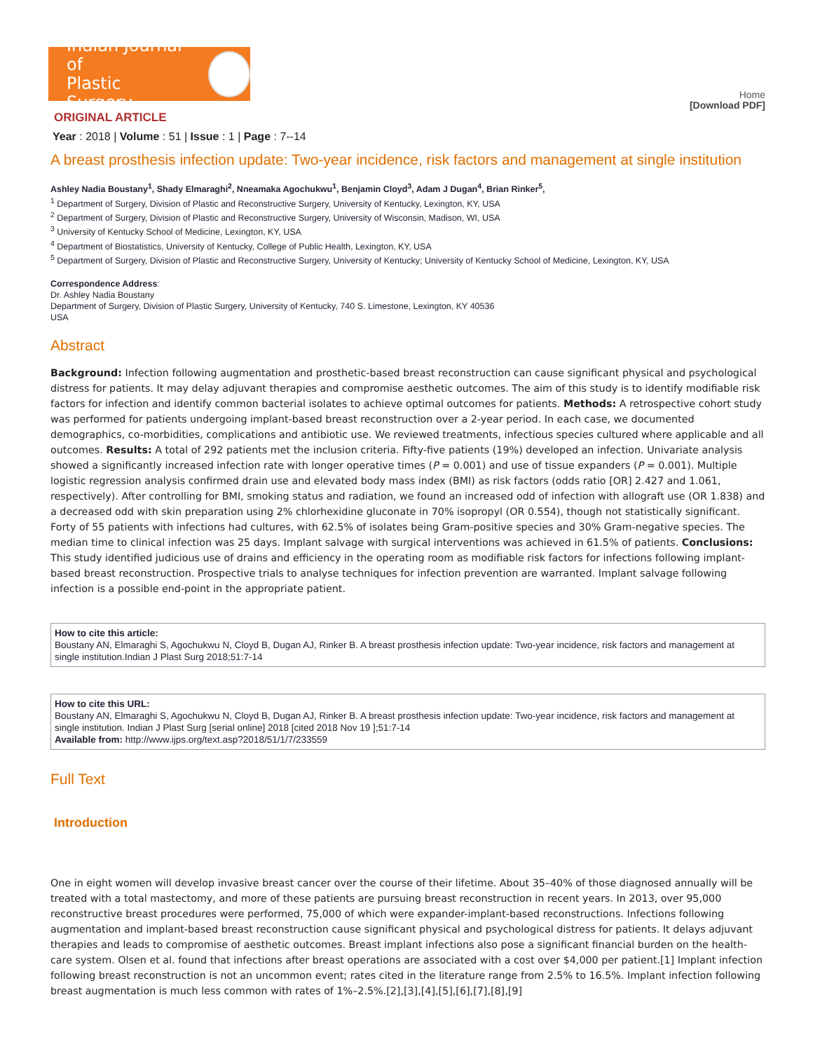Indian Journal of
Plastic Surgery
Home
[Download PDF]
ORIGINAL ARTICLE
Year : 2018 | Volume : 51 | Issue : 1 | Page : 7--14
A breast prosthesis infection update: Two-year incidence, risk factors and management at single institution
Ashley Nadia Boustany<sup>1</sup>, Shady Elmaraghi<sup>2</sup>, Nneamaka Agochukwu<sup>1</sup>, Benjamin Cloyd<sup>3</sup>, Adam J Dugan<sup>4</sup>, Brian Rinker<sup>5</sup>,
<sup>1</sup> Department of Surgery, Division of Plastic and Reconstructive Surgery, University of Kentucky, Lexington, KY, USA
<sup>2</sup> Department of Surgery, Division of Plastic and Reconstructive Surgery, University of Wisconsin, Madison, WI, USA
<sup>3</sup> University of Kentucky School of Medicine, Lexington, KY, USA
<sup>4</sup> Department of Biostatistics, University of Kentucky, College of Public Health, Lexington, KY, USA
<sup>5</sup> Department of Surgery, Division of Plastic and Reconstructive Surgery, University of Kentucky; University of Kentucky School of Medicine, Lexington, KY, USA
Correspondence Address:
Dr. Ashley Nadia Boustany
Department of Surgery, Division of Plastic Surgery, University of Kentucky, 740 S. Limestone, Lexington, KY 40536
USA
Abstract
Background: Infection following augmentation and prosthetic-based breast reconstruction can cause significant physical and psychological distress for patients. It may delay adjuvant therapies and compromise aesthetic outcomes. The aim of this study is to identify modifiable risk factors for infection and identify common bacterial isolates to achieve optimal outcomes for patients. Methods: A retrospective cohort study was performed for patients undergoing implant-based breast reconstruction over a 2-year period. In each case, we documented demographics, co-morbidities, complications and antibiotic use. We reviewed treatments, infectious species cultured where applicable and all outcomes. Results: A total of 292 patients met the inclusion criteria. Fifty-five patients (19%) developed an infection. Univariate analysis showed a significantly increased infection rate with longer operative times (P = 0.001) and use of tissue expanders (P = 0.001). Multiple logistic regression analysis confirmed drain use and elevated body mass index (BMI) as risk factors (odds ratio [OR] 2.427 and 1.061, respectively). After controlling for BMI, smoking status and radiation, we found an increased odd of infection with allograft use (OR 1.838) and a decreased odd with skin preparation using 2% chlorhexidine gluconate in 70% isopropyl (OR 0.554), though not statistically significant. Forty of 55 patients with infections had cultures, with 62.5% of isolates being Gram-positive species and 30% Gram-negative species. The median time to clinical infection was 25 days. Implant salvage with surgical interventions was achieved in 61.5% of patients. Conclusions: This study identified judicious use of drains and efficiency in the operating room as modifiable risk factors for infections following implant-based breast reconstruction. Prospective trials to analyse techniques for infection prevention are warranted. Implant salvage following infection is a possible end-point in the appropriate patient.
How to cite this article:
Boustany AN, Elmaraghi S, Agochukwu N, Cloyd B, Dugan AJ, Rinker B. A breast prosthesis infection update: Two-year incidence, risk factors and management at single institution.Indian J Plast Surg 2018;51:7-14
How to cite this URL:
Boustany AN, Elmaraghi S, Agochukwu N, Cloyd B, Dugan AJ, Rinker B. A breast prosthesis infection update: Two-year incidence, risk factors and management at single institution. Indian J Plast Surg [serial online] 2018 [cited 2018 Nov 19 ];51:7-14
Available from: http://www.ijps.org/text.asp?2018/51/1/7/233559
Full Text
Introduction
One in eight women will develop invasive breast cancer over the course of their lifetime. About 35–40% of those diagnosed annually will be treated with a total mastectomy, and more of these patients are pursuing breast reconstruction in recent years. In 2013, over 95,000 reconstructive breast procedures were performed, 75,000 of which were expander-implant-based reconstructions. Infections following augmentation and implant-based breast reconstruction cause significant physical and psychological distress for patients. It delays adjuvant therapies and leads to compromise of aesthetic outcomes. Breast implant infections also pose a significant financial burden on the health-care system. Olsen et al. found that infections after breast operations are associated with a cost over $4,000 per patient.[1] Implant infection following breast reconstruction is not an uncommon event; rates cited in the literature range from 2.5% to 16.5%. Implant infection following breast augmentation is much less common with rates of 1%–2.5%.[2],[3],[4],[5],[6],[7],[8],[9]